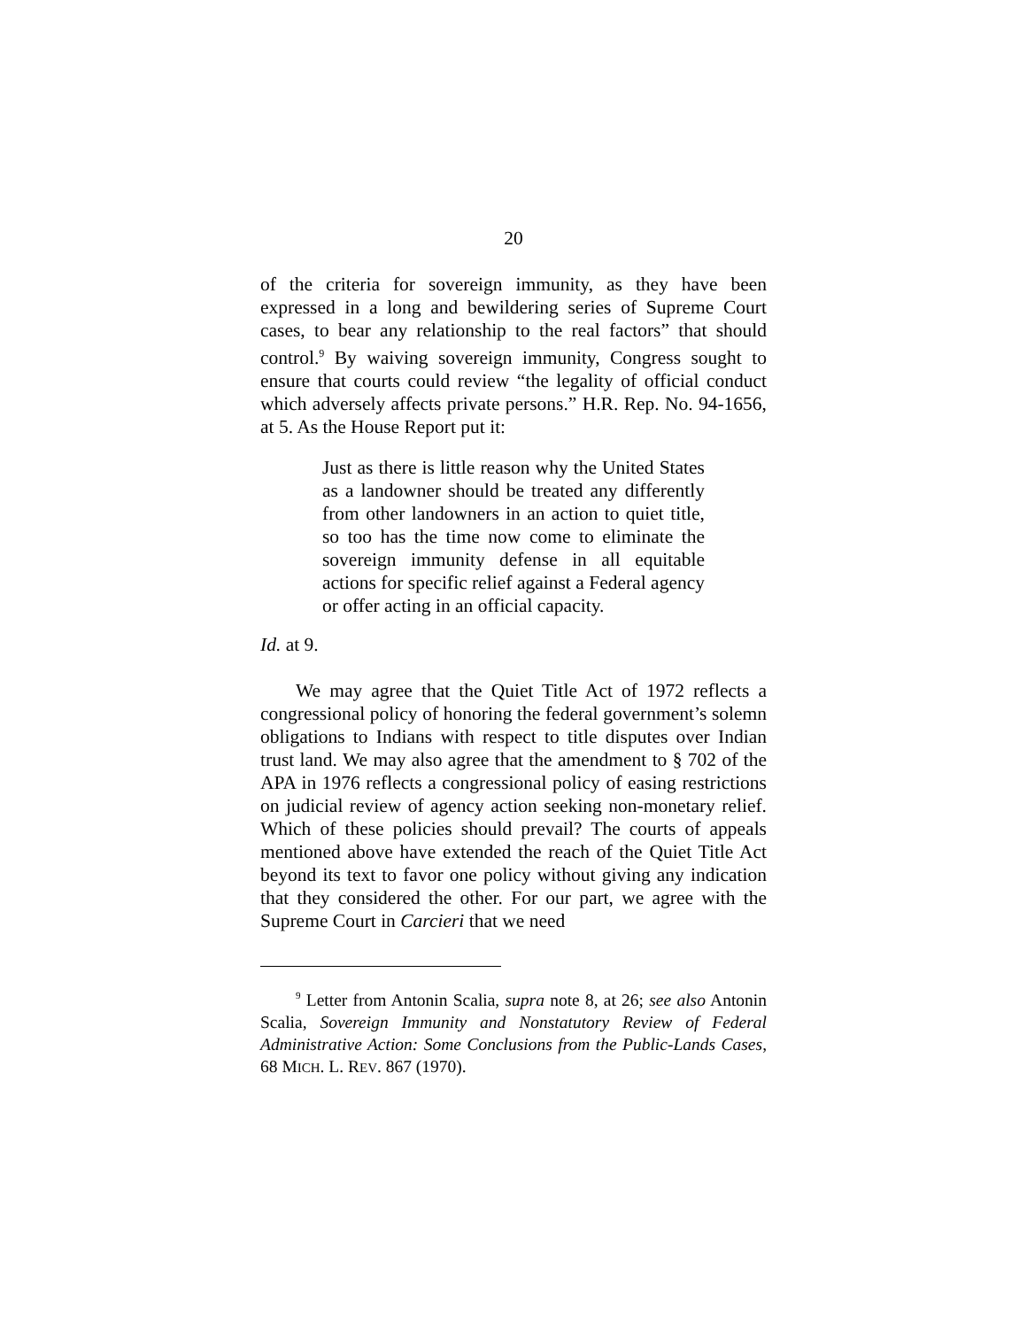20
of the criteria for sovereign immunity, as they have been expressed in a long and bewildering series of Supreme Court cases, to bear any relationship to the real factors” that should control.<sup>9</sup> By waiving sovereign immunity, Congress sought to ensure that courts could review “the legality of official conduct which adversely affects private persons.” H.R. Rep. No. 94-1656, at 5. As the House Report put it:
Just as there is little reason why the United States as a landowner should be treated any differently from other landowners in an action to quiet title, so too has the time now come to eliminate the sovereign immunity defense in all equitable actions for specific relief against a Federal agency or offer acting in an official capacity.
Id. at 9.
We may agree that the Quiet Title Act of 1972 reflects a congressional policy of honoring the federal government’s solemn obligations to Indians with respect to title disputes over Indian trust land. We may also agree that the amendment to § 702 of the APA in 1976 reflects a congressional policy of easing restrictions on judicial review of agency action seeking non-monetary relief. Which of these policies should prevail? The courts of appeals mentioned above have extended the reach of the Quiet Title Act beyond its text to favor one policy without giving any indication that they considered the other. For our part, we agree with the Supreme Court in Carcieri that we need
<sup>9</sup> Letter from Antonin Scalia, supra note 8, at 26; see also Antonin Scalia, Sovereign Immunity and Nonstatutory Review of Federal Administrative Action: Some Conclusions from the Public-Lands Cases, 68 MICH. L. REV. 867 (1970).